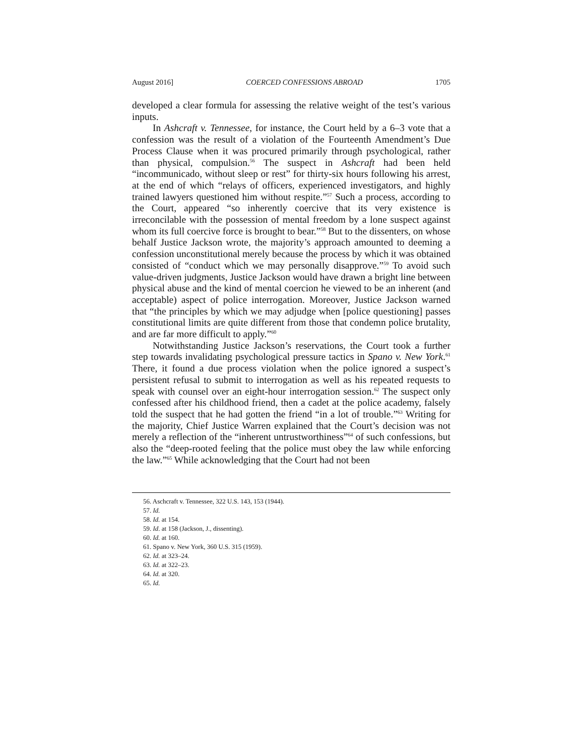August 2016] COERCED CONFESSIONS ABROAD 1705
developed a clear formula for assessing the relative weight of the test’s various inputs.
In Ashcraft v. Tennessee, for instance, the Court held by a 6–3 vote that a confession was the result of a violation of the Fourteenth Amendment’s Due Process Clause when it was procured primarily through psychological, rather than physical, compulsion.<sup>56</sup> The suspect in Ashcraft had been held “incommunicado, without sleep or rest” for thirty-six hours following his arrest, at the end of which “relays of officers, experienced investigators, and highly trained lawyers questioned him without respite.”<sup>57</sup> Such a process, according to the Court, appeared “so inherently coercive that its very existence is irreconcilable with the possession of mental freedom by a lone suspect against whom its full coercive force is brought to bear.”<sup>58</sup> But to the dissenters, on whose behalf Justice Jackson wrote, the majority’s approach amounted to deeming a confession unconstitutional merely because the process by which it was obtained consisted of “conduct which we may personally disapprove.”<sup>59</sup> To avoid such value-driven judgments, Justice Jackson would have drawn a bright line between physical abuse and the kind of mental coercion he viewed to be an inherent (and acceptable) aspect of police interrogation. Moreover, Justice Jackson warned that “the principles by which we may adjudge when [police questioning] passes constitutional limits are quite different from those that condemn police brutality, and are far more difficult to apply.”<sup>60</sup>
Notwithstanding Justice Jackson’s reservations, the Court took a further step towards invalidating psychological pressure tactics in Spano v. New York.<sup>61</sup> There, it found a due process violation when the police ignored a suspect’s persistent refusal to submit to interrogation as well as his repeated requests to speak with counsel over an eight-hour interrogation session.<sup>62</sup> The suspect only confessed after his childhood friend, then a cadet at the police academy, falsely told the suspect that he had gotten the friend “in a lot of trouble.”<sup>63</sup> Writing for the majority, Chief Justice Warren explained that the Court’s decision was not merely a reflection of the “inherent untrustworthiness”<sup>64</sup> of such confessions, but also the “deep-rooted feeling that the police must obey the law while enforcing the law.”<sup>65</sup> While acknowledging that the Court had not been
56. Aschcraft v. Tennessee, 322 U.S. 143, 153 (1944).
57. Id.
58. Id. at 154.
59. Id. at 158 (Jackson, J., dissenting).
60. Id. at 160.
61. Spano v. New York, 360 U.S. 315 (1959).
62. Id. at 323–24.
63. Id. at 322–23.
64. Id. at 320.
65. Id.